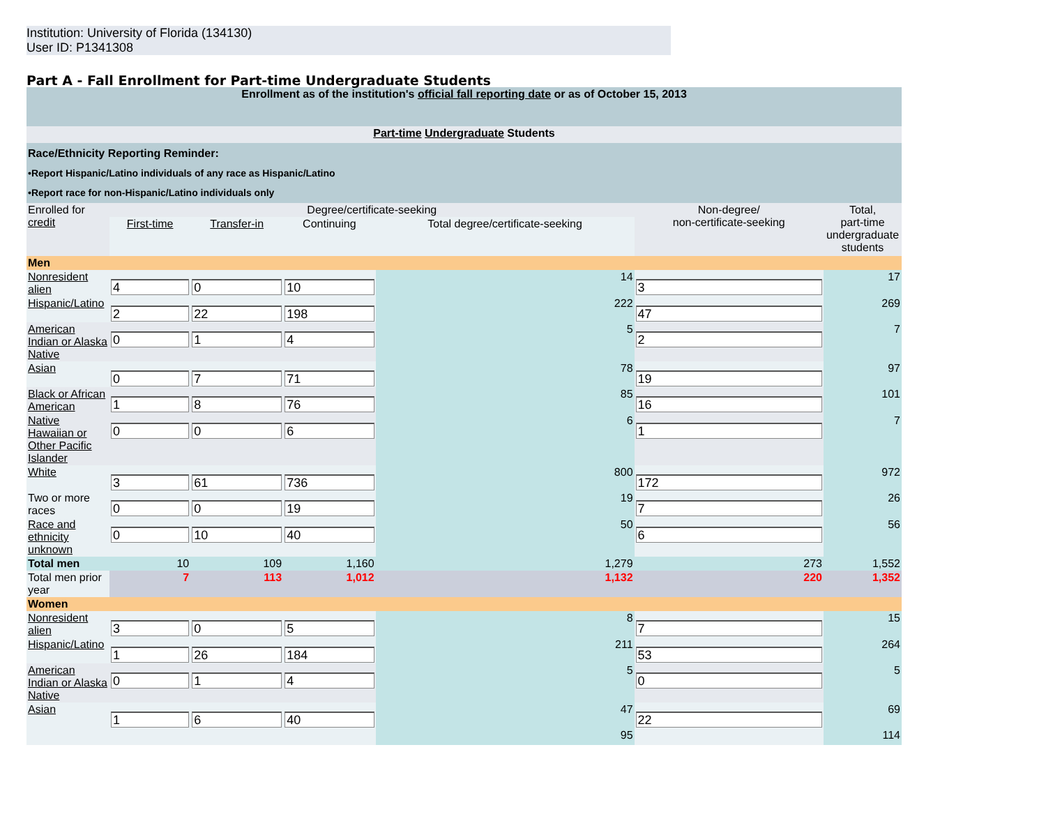Institution: University of Florida (134130)
User ID: P1341308
Part A - Fall Enrollment for Part-time Undergraduate Students
| Enrollment as of the institution's official fall reporting date or as of October 15, 2013 | | | | | | |
| Part-time Undergraduate Students | | | | | | |
| Race/Ethnicity Reporting Reminder: •Report Hispanic/Latino individuals of any race as Hispanic/Latino •Report race for non-Hispanic/Latino individuals only | | | | | | |
| Enrolled for credit | Degree/certificate-seeking | | | | Non-degree/ non-certificate-seeking | Total, part-time undergraduate students |
| | First-time | Transfer-in | Continuing | Total degree/certificate-seeking | | |
| Men | | | | | | |
| Nonresident alien | 4 | 0 | 10 | 14 | 3 | 17 |
| Hispanic/Latino | 2 | 22 | 198 | 222 | 47 | 269 |
| American Indian or Alaska Native | 0 | 1 | 4 | 5 | 2 | 7 |
| Asian | 0 | 7 | 71 | 78 | 19 | 97 |
| Black or African American | 1 | 8 | 76 | 85 | 16 | 101 |
| Native Hawaiian or Other Pacific Islander | 0 | 0 | 6 | 6 | 1 | 7 |
| White | 3 | 61 | 736 | 800 | 172 | 972 |
| Two or more races | 0 | 0 | 19 | 19 | 7 | 26 |
| Race and ethnicity unknown | 0 | 10 | 40 | 50 | 6 | 56 |
| Total men | 10 | 109 | 1,160 | 1,279 | 273 | 1,552 |
| Total men prior year | 7 | 113 | 1,012 | 1,132 | 220 | 1,352 |
| Women | | | | | | |
| Nonresident alien | 3 | 0 | 5 | 8 | 7 | 15 |
| Hispanic/Latino | 1 | 26 | 184 | 211 | 53 | 264 |
| American Indian or Alaska Native | 0 | 1 | 4 | 5 | 0 | 5 |
| Asian | 1 | 6 | 40 | 47 | 22 | 69 |
| | | | | 95 | | 114 |